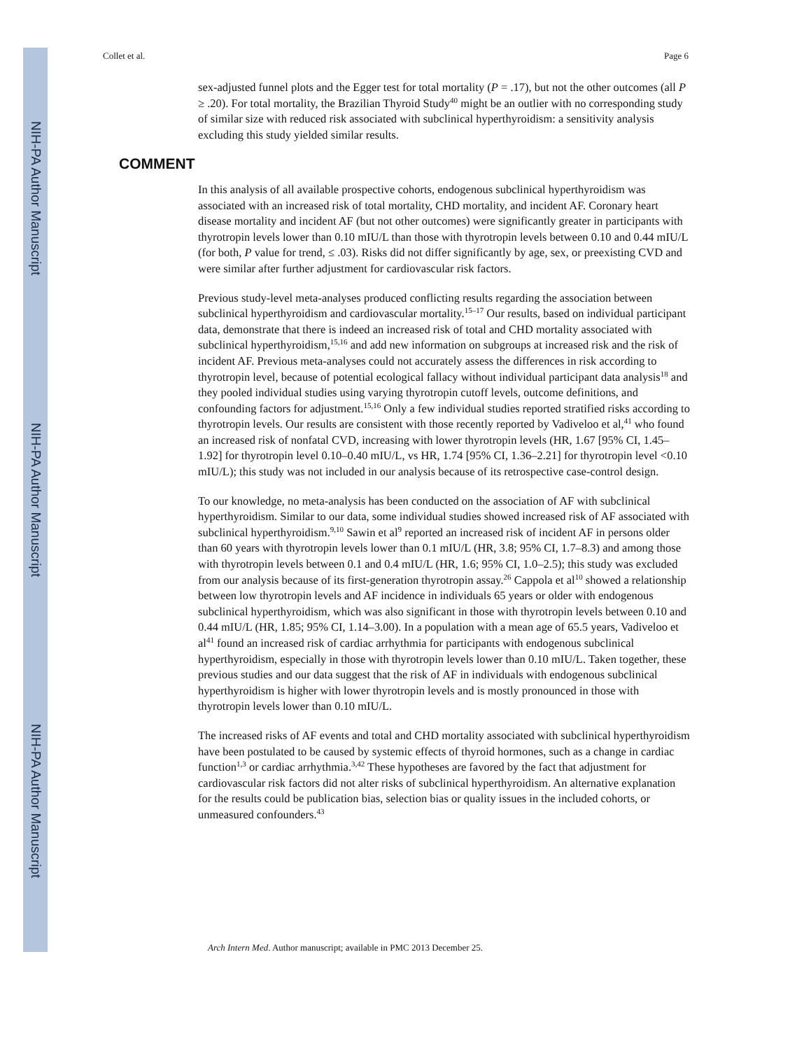NIH-PA Author Manuscript
NIH-PA Author Manuscript
NIH-PA Author Manuscript
Collet et al. Page 6
sex-adjusted funnel plots and the Egger test for total mortality (P = .17), but not the other outcomes (all P ≥ .20). For total mortality, the Brazilian Thyroid Study<sup>40</sup> might be an outlier with no corresponding study of similar size with reduced risk associated with subclinical hyperthyroidism: a sensitivity analysis excluding this study yielded similar results.
COMMENT
In this analysis of all available prospective cohorts, endogenous subclinical hyperthyroidism was associated with an increased risk of total mortality, CHD mortality, and incident AF. Coronary heart disease mortality and incident AF (but not other outcomes) were significantly greater in participants with thyrotropin levels lower than 0.10 mIU/L than those with thyrotropin levels between 0.10 and 0.44 mIU/L (for both, P value for trend, ≤ .03). Risks did not differ significantly by age, sex, or preexisting CVD and were similar after further adjustment for cardiovascular risk factors.
Previous study-level meta-analyses produced conflicting results regarding the association between subclinical hyperthyroidism and cardiovascular mortality.<sup>15–17</sup> Our results, based on individual participant data, demonstrate that there is indeed an increased risk of total and CHD mortality associated with subclinical hyperthyroidism,<sup>15,16</sup> and add new information on subgroups at increased risk and the risk of incident AF. Previous meta-analyses could not accurately assess the differences in risk according to thyrotropin level, because of potential ecological fallacy without individual participant data analysis<sup>18</sup> and they pooled individual studies using varying thyrotropin cutoff levels, outcome definitions, and confounding factors for adjustment.<sup>15,16</sup> Only a few individual studies reported stratified risks according to thyrotropin levels. Our results are consistent with those recently reported by Vadiveloo et al,<sup>41</sup> who found an increased risk of nonfatal CVD, increasing with lower thyrotropin levels (HR, 1.67 [95% CI, 1.45–1.92] for thyrotropin level 0.10–0.40 mIU/L, vs HR, 1.74 [95% CI, 1.36–2.21] for thyrotropin level <0.10 mIU/L); this study was not included in our analysis because of its retrospective case-control design.
To our knowledge, no meta-analysis has been conducted on the association of AF with subclinical hyperthyroidism. Similar to our data, some individual studies showed increased risk of AF associated with subclinical hyperthyroidism.<sup>9,10</sup> Sawin et al<sup>9</sup> reported an increased risk of incident AF in persons older than 60 years with thyrotropin levels lower than 0.1 mIU/L (HR, 3.8; 95% CI, 1.7–8.3) and among those with thyrotropin levels between 0.1 and 0.4 mIU/L (HR, 1.6; 95% CI, 1.0–2.5); this study was excluded from our analysis because of its first-generation thyrotropin assay.<sup>26</sup> Cappola et al<sup>10</sup> showed a relationship between low thyrotropin levels and AF incidence in individuals 65 years or older with endogenous subclinical hyperthyroidism, which was also significant in those with thyrotropin levels between 0.10 and 0.44 mIU/L (HR, 1.85; 95% CI, 1.14–3.00). In a population with a mean age of 65.5 years, Vadiveloo et al<sup>41</sup> found an increased risk of cardiac arrhythmia for participants with endogenous subclinical hyperthyroidism, especially in those with thyrotropin levels lower than 0.10 mIU/L. Taken together, these previous studies and our data suggest that the risk of AF in individuals with endogenous subclinical hyperthyroidism is higher with lower thyrotropin levels and is mostly pronounced in those with thyrotropin levels lower than 0.10 mIU/L.
The increased risks of AF events and total and CHD mortality associated with subclinical hyperthyroidism have been postulated to be caused by systemic effects of thyroid hormones, such as a change in cardiac function<sup>1,3</sup> or cardiac arrhythmia.<sup>3,42</sup> These hypotheses are favored by the fact that adjustment for cardiovascular risk factors did not alter risks of subclinical hyperthyroidism. An alternative explanation for the results could be publication bias, selection bias or quality issues in the included cohorts, or unmeasured confounders.<sup>43</sup>
Arch Intern Med. Author manuscript; available in PMC 2013 December 25.